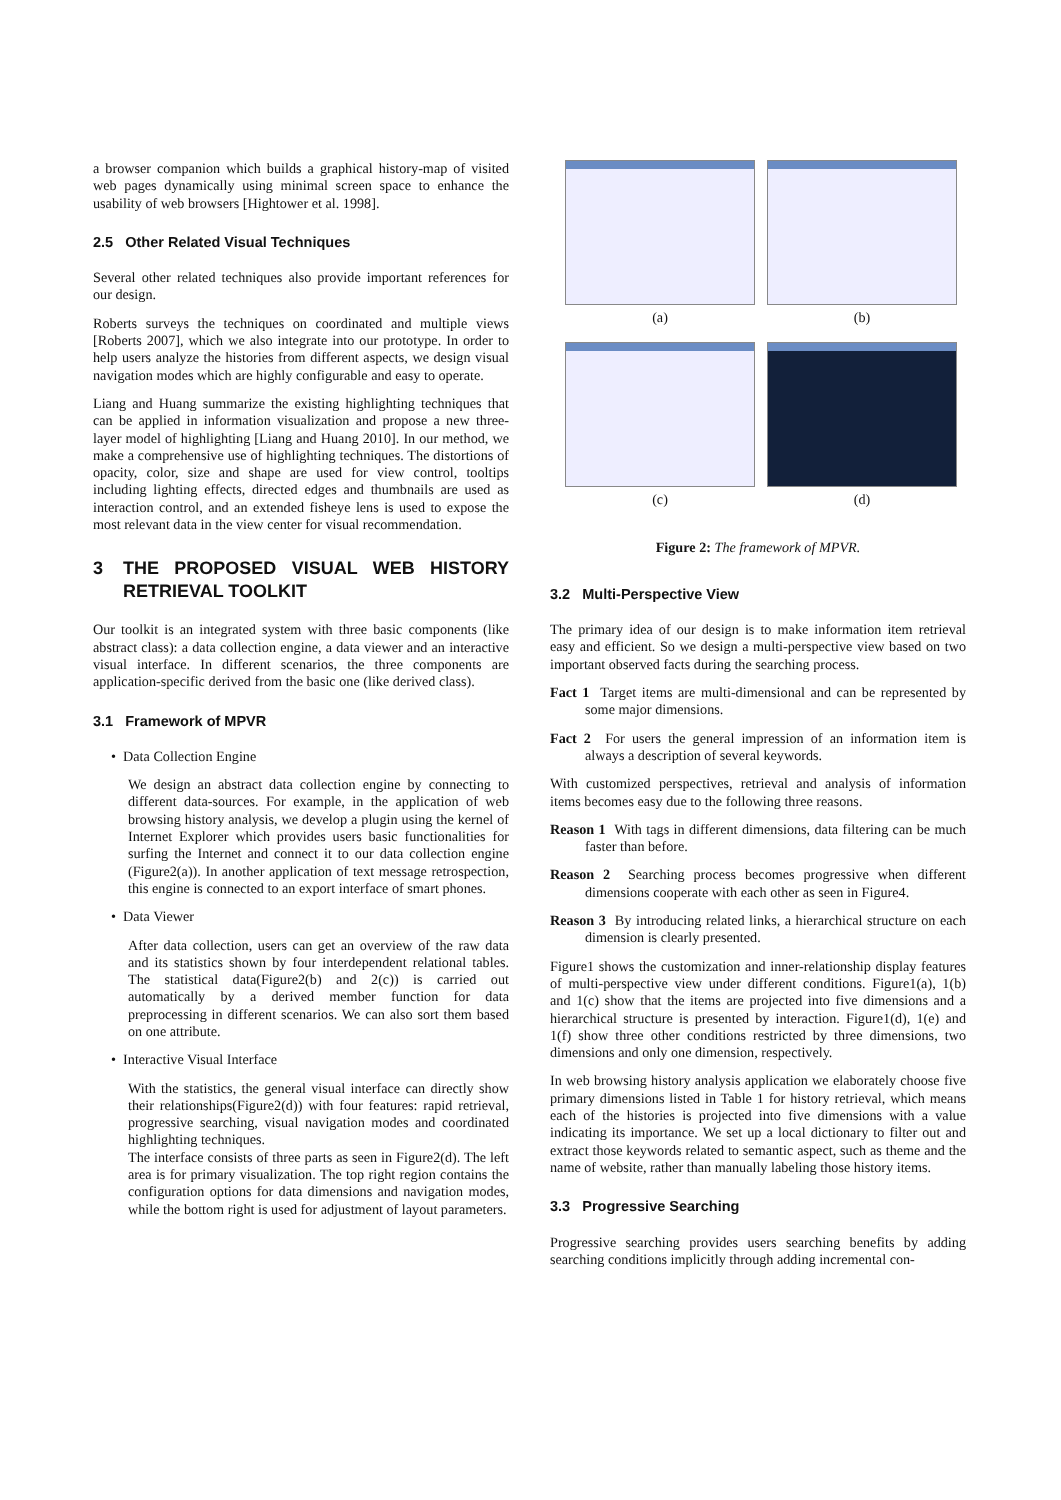a browser companion which builds a graphical history-map of visited web pages dynamically using minimal screen space to enhance the usability of web browsers [Hightower et al. 1998].
2.5 Other Related Visual Techniques
Several other related techniques also provide important references for our design.
Roberts surveys the techniques on coordinated and multiple views [Roberts 2007], which we also integrate into our prototype. In order to help users analyze the histories from different aspects, we design visual navigation modes which are highly configurable and easy to operate.
Liang and Huang summarize the existing highlighting techniques that can be applied in information visualization and propose a new three-layer model of highlighting [Liang and Huang 2010]. In our method, we make a comprehensive use of highlighting techniques. The distortions of opacity, color, size and shape are used for view control, tooltips including lighting effects, directed edges and thumbnails are used as interaction control, and an extended fisheye lens is used to expose the most relevant data in the view center for visual recommendation.
3 THE PROPOSED VISUAL WEB HISTORY RETRIEVAL TOOLKIT
Our toolkit is an integrated system with three basic components (like abstract class): a data collection engine, a data viewer and an interactive visual interface. In different scenarios, the three components are application-specific derived from the basic one (like derived class).
3.1 Framework of MPVR
• Data Collection Engine
We design an abstract data collection engine by connecting to different data-sources. For example, in the application of web browsing history analysis, we develop a plugin using the kernel of Internet Explorer which provides users basic functionalities for surfing the Internet and connect it to our data collection engine (Figure2(a)). In another application of text message retrospection, this engine is connected to an export interface of smart phones.
• Data Viewer
After data collection, users can get an overview of the raw data and its statistics shown by four interdependent relational tables. The statistical data(Figure2(b) and 2(c)) is carried out automatically by a derived member function for data preprocessing in different scenarios. We can also sort them based on one attribute.
• Interactive Visual Interface
With the statistics, the general visual interface can directly show their relationships(Figure2(d)) with four features: rapid retrieval, progressive searching, visual navigation modes and coordinated highlighting techniques.
The interface consists of three parts as seen in Figure2(d). The left area is for primary visualization. The top right region contains the configuration options for data dimensions and navigation modes, while the bottom right is used for adjustment of layout parameters.
(a)
(b)
(c)
(d)
Figure 2: The framework of MPVR.
3.2 Multi-Perspective View
The primary idea of our design is to make information item retrieval easy and efficient. So we design a multi-perspective view based on two important observed facts during the searching process.
Fact 1 Target items are multi-dimensional and can be represented by some major dimensions.
Fact 2 For users the general impression of an information item is always a description of several keywords.
With customized perspectives, retrieval and analysis of information items becomes easy due to the following three reasons.
Reason 1 With tags in different dimensions, data filtering can be much faster than before.
Reason 2 Searching process becomes progressive when different dimensions cooperate with each other as seen in Figure4.
Reason 3 By introducing related links, a hierarchical structure on each dimension is clearly presented.
Figure1 shows the customization and inner-relationship display features of multi-perspective view under different conditions. Figure1(a), 1(b) and 1(c) show that the items are projected into five dimensions and a hierarchical structure is presented by interaction. Figure1(d), 1(e) and 1(f) show three other conditions restricted by three dimensions, two dimensions and only one dimension, respectively.
In web browsing history analysis application we elaborately choose five primary dimensions listed in Table 1 for history retrieval, which means each of the histories is projected into five dimensions with a value indicating its importance. We set up a local dictionary to filter out and extract those keywords related to semantic aspect, such as theme and the name of website, rather than manually labeling those history items.
3.3 Progressive Searching
Progressive searching provides users searching benefits by adding searching conditions implicitly through adding incremental con-